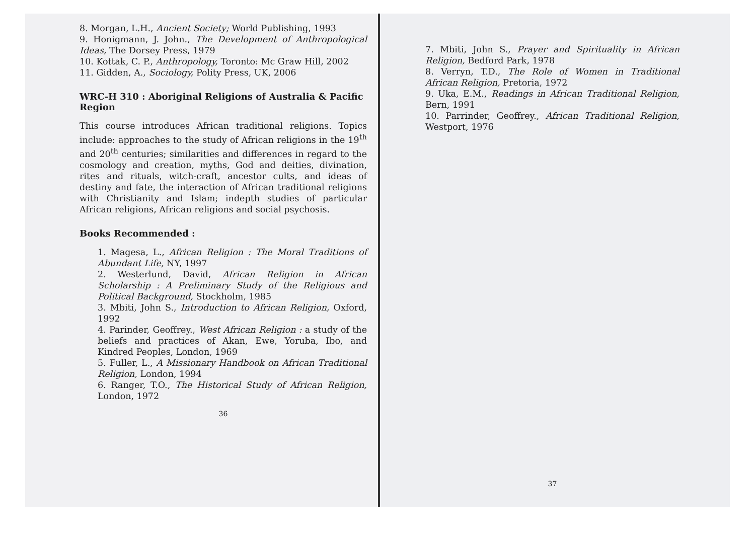8. Morgan, L.H., Ancient Society; World Publishing, 1993
9. Honigmann, J. John., The Development of Anthropological Ideas, The Dorsey Press, 1979
10. Kottak, C. P., Anthropology, Toronto: Mc Graw Hill, 2002
11. Gidden, A., Sociology, Polity Press, UK, 2006
WRC-H 310 : Aboriginal Religions of Australia & Pacific Region
This course introduces African traditional religions. Topics include: approaches to the study of African religions in the 19<sup>th</sup> and 20<sup>th</sup> centuries; similarities and differences in regard to the cosmology and creation, myths, God and deities, divination, rites and rituals, witch-craft, ancestor cults, and ideas of destiny and fate, the interaction of African traditional religions with Christianity and Islam; indepth studies of particular African religions, African religions and social psychosis.
Books Recommended :
1. Magesa, L., African Religion : The Moral Traditions of Abundant Life, NY, 1997
2. Westerlund, David, African Religion in African Scholarship : A Preliminary Study of the Religious and Political Background, Stockholm, 1985
3. Mbiti, John S., Introduction to African Religion, Oxford, 1992
4. Parinder, Geoffrey., West African Religion : a study of the beliefs and practices of Akan, Ewe, Yoruba, Ibo, and Kindred Peoples, London, 1969
5. Fuller, L., A Missionary Handbook on African Traditional Religion, London, 1994
6. Ranger, T.O., The Historical Study of African Religion, London, 1972
36
7. Mbiti, John S., Prayer and Spirituality in African Religion, Bedford Park, 1978
8. Verryn, T.D., The Role of Women in Traditional African Religion, Pretoria, 1972
9. Uka, E.M., Readings in African Traditional Religion, Bern, 1991
10. Parrinder, Geoffrey., African Traditional Religion, Westport, 1976
37